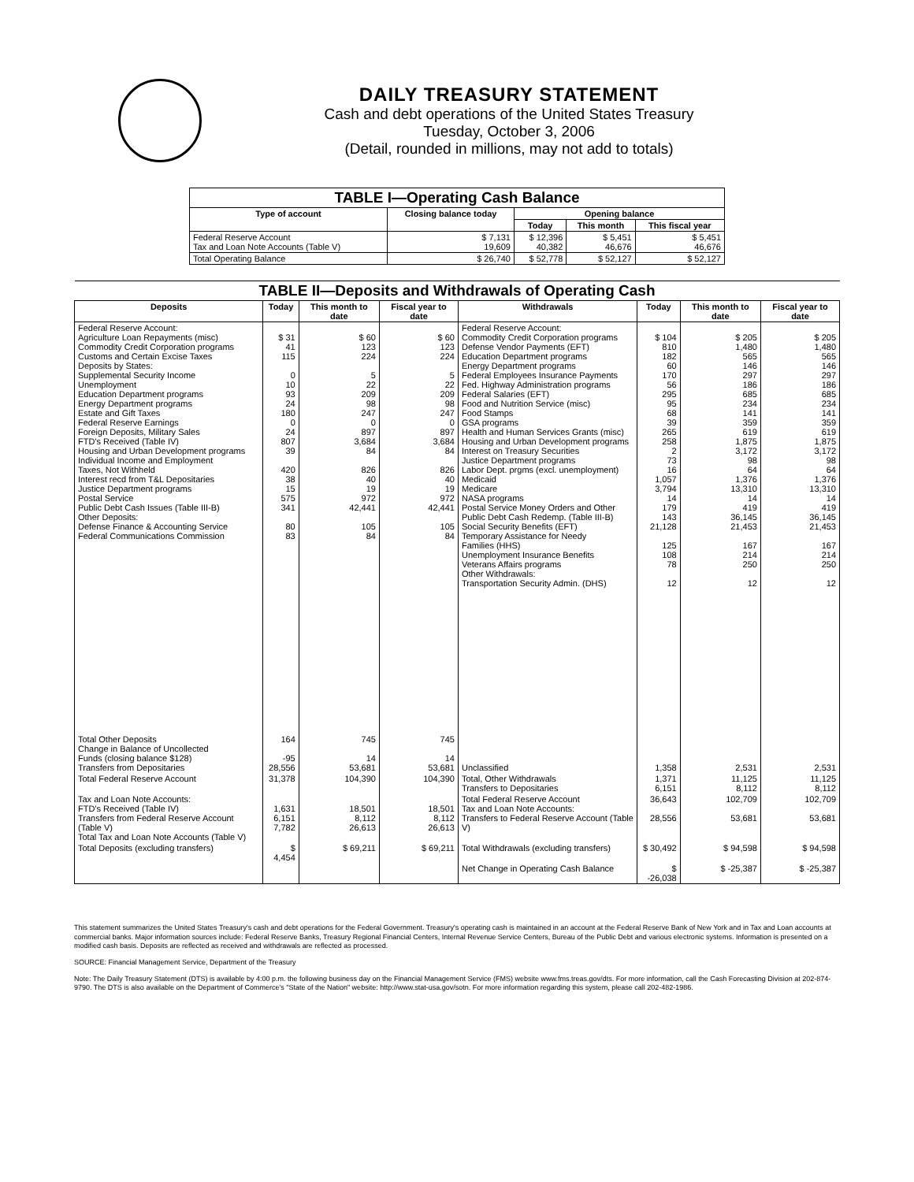DAILY TREASURY STATEMENT
Cash and debt operations of the United States Treasury
Tuesday, October 3, 2006
(Detail, rounded in millions, may not add to totals)
| TABLE I—Operating Cash Balance | | | | |
| Type of account | Closing balance today | Opening balance | | |
| | | Today | This month | This fiscal year |
| Federal Reserve Account Tax and Loan Note Accounts (Table V) | $ 7,131 19,609 | $ 12,396 40,382 | $ 5,451 46,676 | $ 5,451 46,676 |
| Total Operating Balance | $ 26,740 | $ 52,778 | $ 52,127 | $ 52,127 |
| TABLE II—Deposits and Withdrawals of Operating Cash | | | | | | | |
| Deposits | Today | This month to date | Fiscal year to date | Withdrawals | Today | This month to date | Fiscal year to date |
| Federal Reserve Account: Agriculture Loan Repayments (misc) Commodity Credit Corporation programs Customs and Certain Excise Taxes Deposits by States: Supplemental Security Income Unemployment Education Department programs Energy Department programs Estate and Gift Taxes Federal Reserve Earnings Foreign Deposits, Military Sales FTD's Received (Table IV) Housing and Urban Development programs Individual Income and Employment Taxes, Not Withheld Interest recd from T&L Depositaries Justice Department programs Postal Service Public Debt Cash Issues (Table III-B) Other Deposits: Defense Finance & Accounting Service Federal Communications Commission | $ 31 41 115 0 10 93 24 180 0 24 807 39 420 38 15 575 341 80 83 | $ 60 123 224 5 22 209 98 247 0 897 3,684 84 826 40 19 972 42,441 105 84 | $ 60 123 224 5 22 209 98 247 0 897 3,684 84 826 40 19 972 42,441 105 84 | Federal Reserve Account: Commodity Credit Corporation programs Defense Vendor Payments (EFT) Education Department programs Energy Department programs Federal Employees Insurance Payments Fed. Highway Administration programs Federal Salaries (EFT) Food and Nutrition Service (misc) Food Stamps GSA programs Health and Human Services Grants (misc) Housing and Urban Development programs Interest on Treasury Securities Justice Department programs Labor Dept. prgms (excl. unemployment) Medicaid Medicare NASA programs Postal Service Money Orders and Other Public Debt Cash Redemp. (Table III-B) Social Security Benefits (EFT) Temporary Assistance for Needy Families (HHS) Unemployment Insurance Benefits Veterans Affairs programs Other Withdrawals: Transportation Security Admin. (DHS) | $ 104 810 182 60 170 56 295 95 68 39 265 258 2 73 16 1,057 3,794 14 179 143 21,128 125 108 78 12 | $ 205 1,480 565 146 297 186 685 234 141 359 619 1,875 3,172 98 64 1,376 13,310 14 419 36,145 21,453 167 214 250 12 | $ 205 1,480 565 146 297 186 685 234 141 359 619 1,875 3,172 98 64 1,376 13,310 14 419 36,145 21,453 167 214 250 12 |
| Total Other Deposits Change in Balance of Uncollected Funds (closing balance $128) Transfers from Depositaries | 164 -95 28,556 | 745 14 53,681 | 745 14 53,681 | Unclassified | 1,358 | 2,531 | 2,531 |
| Total Federal Reserve Account | 31,378 | 104,390 | 104,390 | Total, Other Withdrawals Transfers to Depositaries | 1,371 6,151 | 11,125 8,112 | 11,125 8,112 |
| Tax and Loan Note Accounts: FTD's Received (Table IV) Transfers from Federal Reserve Account (Table V) Total Tax and Loan Note Accounts (Table V) | 1,631 6,151 7,782 | 18,501 8,112 26,613 | 18,501 8,112 26,613 | Total Federal Reserve Account Tax and Loan Note Accounts: Transfers to Federal Reserve Account (Table V) | 36,643 28,556 | 102,709 53,681 | 102,709 53,681 |
| Total Deposits (excluding transfers) | $ 4,454 | $ 69,211 | $ 69,211 | Total Withdrawals (excluding transfers) | $ 30,492 | $ 94,598 | $ 94,598 |
| | | | | Net Change in Operating Cash Balance | $ -26,038 | $ -25,387 | $ -25,387 |
This statement summarizes the United States Treasury's cash and debt operations for the Federal Government. Treasury's operating cash is maintained in an account at the Federal Reserve Bank of New York and in Tax and Loan accounts at commercial banks. Major information sources include: Federal Reserve Banks, Treasury Regional Financial Centers, Internal Revenue Service Centers, Bureau of the Public Debt and various electronic systems. Information is presented on a modified cash basis. Deposits are reflected as received and withdrawals are reflected as processed.
SOURCE: Financial Management Service, Department of the Treasury
Note: The Daily Treasury Statement (DTS) is available by 4:00 p.m. the following business day on the Financial Management Service (FMS) website www.fms.treas.gov/dts. For more information, call the Cash Forecasting Division at 202-874-9790. The DTS is also available on the Department of Commerce's "State of the Nation" website: http://www.stat-usa.gov/sotn. For more information regarding this system, please call 202-482-1986.